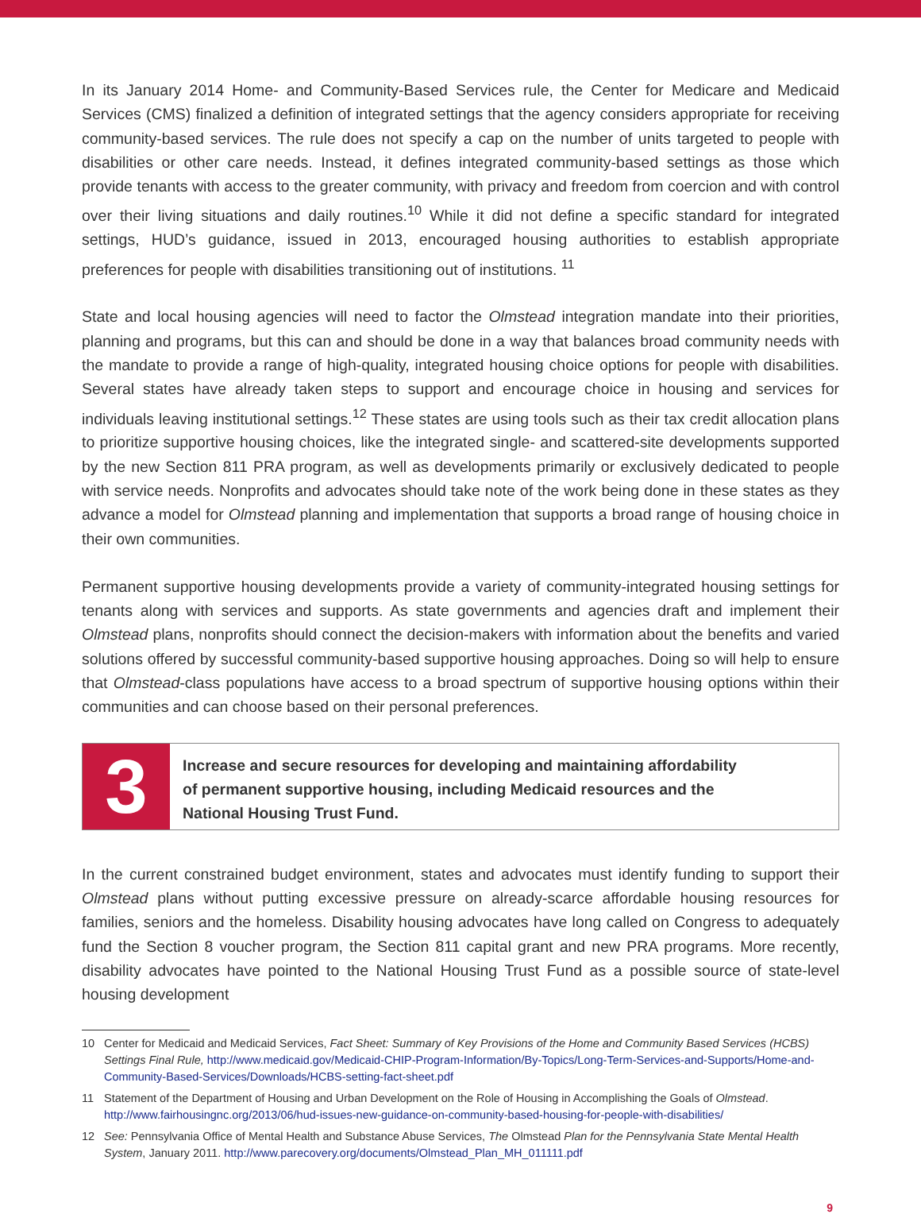In its January 2014 Home- and Community-Based Services rule, the Center for Medicare and Medicaid Services (CMS) finalized a definition of integrated settings that the agency considers appropriate for receiving community-based services. The rule does not specify a cap on the number of units targeted to people with disabilities or other care needs. Instead, it defines integrated community-based settings as those which provide tenants with access to the greater community, with privacy and freedom from coercion and with control over their living situations and daily routines.<sup>10</sup> While it did not define a specific standard for integrated settings, HUD’s guidance, issued in 2013, encouraged housing authorities to establish appropriate preferences for people with disabilities transitioning out of institutions. <sup>11</sup>
State and local housing agencies will need to factor the Olmstead integration mandate into their priorities, planning and programs, but this can and should be done in a way that balances broad community needs with the mandate to provide a range of high-quality, integrated housing choice options for people with disabilities. Several states have already taken steps to support and encourage choice in housing and services for individuals leaving institutional settings.<sup>12</sup> These states are using tools such as their tax credit allocation plans to prioritize supportive housing choices, like the integrated single- and scattered-site developments supported by the new Section 811 PRA program, as well as developments primarily or exclusively dedicated to people with service needs. Nonprofits and advocates should take note of the work being done in these states as they advance a model for Olmstead planning and implementation that supports a broad range of housing choice in their own communities.
Permanent supportive housing developments provide a variety of community-integrated housing settings for tenants along with services and supports. As state governments and agencies draft and implement their Olmstead plans, nonprofits should connect the decision-makers with information about the benefits and varied solutions offered by successful community-based supportive housing approaches. Doing so will help to ensure that Olmstead-class populations have access to a broad spectrum of supportive housing options within their communities and can choose based on their personal preferences.
3
Increase and secure resources for developing and maintaining affordability
of permanent supportive housing, including Medicaid resources and the
National Housing Trust Fund.
In the current constrained budget environment, states and advocates must identify funding to support their Olmstead plans without putting excessive pressure on already-scarce affordable housing resources for families, seniors and the homeless. Disability housing advocates have long called on Congress to adequately fund the Section 8 voucher program, the Section 811 capital grant and new PRA programs. More recently, disability advocates have pointed to the National Housing Trust Fund as a possible source of state-level housing development
10 Center for Medicaid and Medicaid Services, Fact Sheet: Summary of Key Provisions of the Home and Community Based Services (HCBS) Settings Final Rule, http://www.medicaid.gov/Medicaid-CHIP-Program-Information/By-Topics/Long-Term-Services-and-Supports/Home-and-Community-Based-Services/Downloads/HCBS-setting-fact-sheet.pdf
11 Statement of the Department of Housing and Urban Development on the Role of Housing in Accomplishing the Goals of Olmstead. http://www.fairhousingnc.org/2013/06/hud-issues-new-guidance-on-community-based-housing-for-people-with-disabilities/
12 See: Pennsylvania Office of Mental Health and Substance Abuse Services, The Olmstead Plan for the Pennsylvania State Mental Health System, January 2011. http://www.parecovery.org/documents/Olmstead_Plan_MH_011111.pdf
9